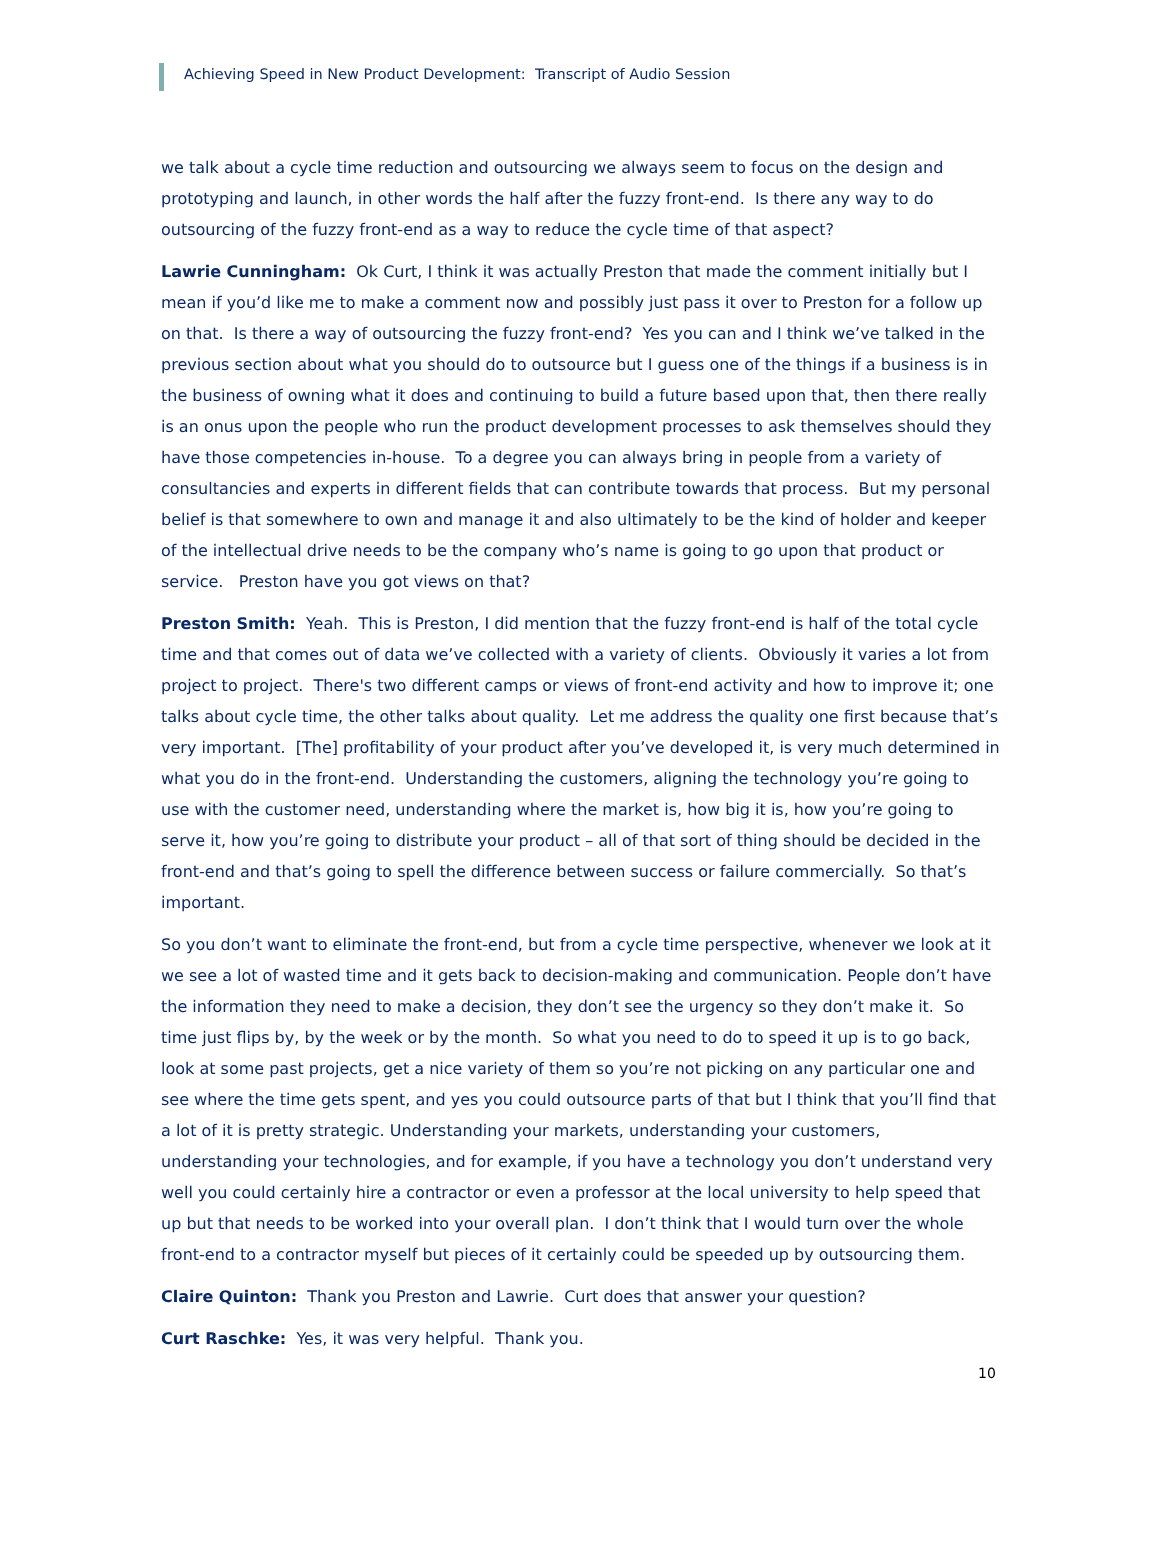Achieving Speed in New Product Development: Transcript of Audio Session
we talk about a cycle time reduction and outsourcing we always seem to focus on the design and prototyping and launch, in other words the half after the fuzzy front-end. Is there any way to do outsourcing of the fuzzy front-end as a way to reduce the cycle time of that aspect?
Lawrie Cunningham: Ok Curt, I think it was actually Preston that made the comment initially but I mean if you’d like me to make a comment now and possibly just pass it over to Preston for a follow up on that. Is there a way of outsourcing the fuzzy front-end? Yes you can and I think we’ve talked in the previous section about what you should do to outsource but I guess one of the things if a business is in the business of owning what it does and continuing to build a future based upon that, then there really is an onus upon the people who run the product development processes to ask themselves should they have those competencies in-house. To a degree you can always bring in people from a variety of consultancies and experts in different fields that can contribute towards that process. But my personal belief is that somewhere to own and manage it and also ultimately to be the kind of holder and keeper of the intellectual drive needs to be the company who’s name is going to go upon that product or service. Preston have you got views on that?
Preston Smith: Yeah. This is Preston, I did mention that the fuzzy front-end is half of the total cycle time and that comes out of data we’ve collected with a variety of clients. Obviously it varies a lot from project to project. There's two different camps or views of front-end activity and how to improve it; one talks about cycle time, the other talks about quality. Let me address the quality one first because that’s very important. [The] profitability of your product after you’ve developed it, is very much determined in what you do in the front-end. Understanding the customers, aligning the technology you’re going to use with the customer need, understanding where the market is, how big it is, how you’re going to serve it, how you’re going to distribute your product – all of that sort of thing should be decided in the front-end and that’s going to spell the difference between success or failure commercially. So that’s important.
So you don’t want to eliminate the front-end, but from a cycle time perspective, whenever we look at it we see a lot of wasted time and it gets back to decision-making and communication. People don’t have the information they need to make a decision, they don’t see the urgency so they don’t make it. So time just flips by, by the week or by the month. So what you need to do to speed it up is to go back, look at some past projects, get a nice variety of them so you’re not picking on any particular one and see where the time gets spent, and yes you could outsource parts of that but I think that you’ll find that a lot of it is pretty strategic. Understanding your markets, understanding your customers, understanding your technologies, and for example, if you have a technology you don’t understand very well you could certainly hire a contractor or even a professor at the local university to help speed that up but that needs to be worked into your overall plan. I don’t think that I would turn over the whole front-end to a contractor myself but pieces of it certainly could be speeded up by outsourcing them.
Claire Quinton: Thank you Preston and Lawrie. Curt does that answer your question?
Curt Raschke: Yes, it was very helpful. Thank you.
10